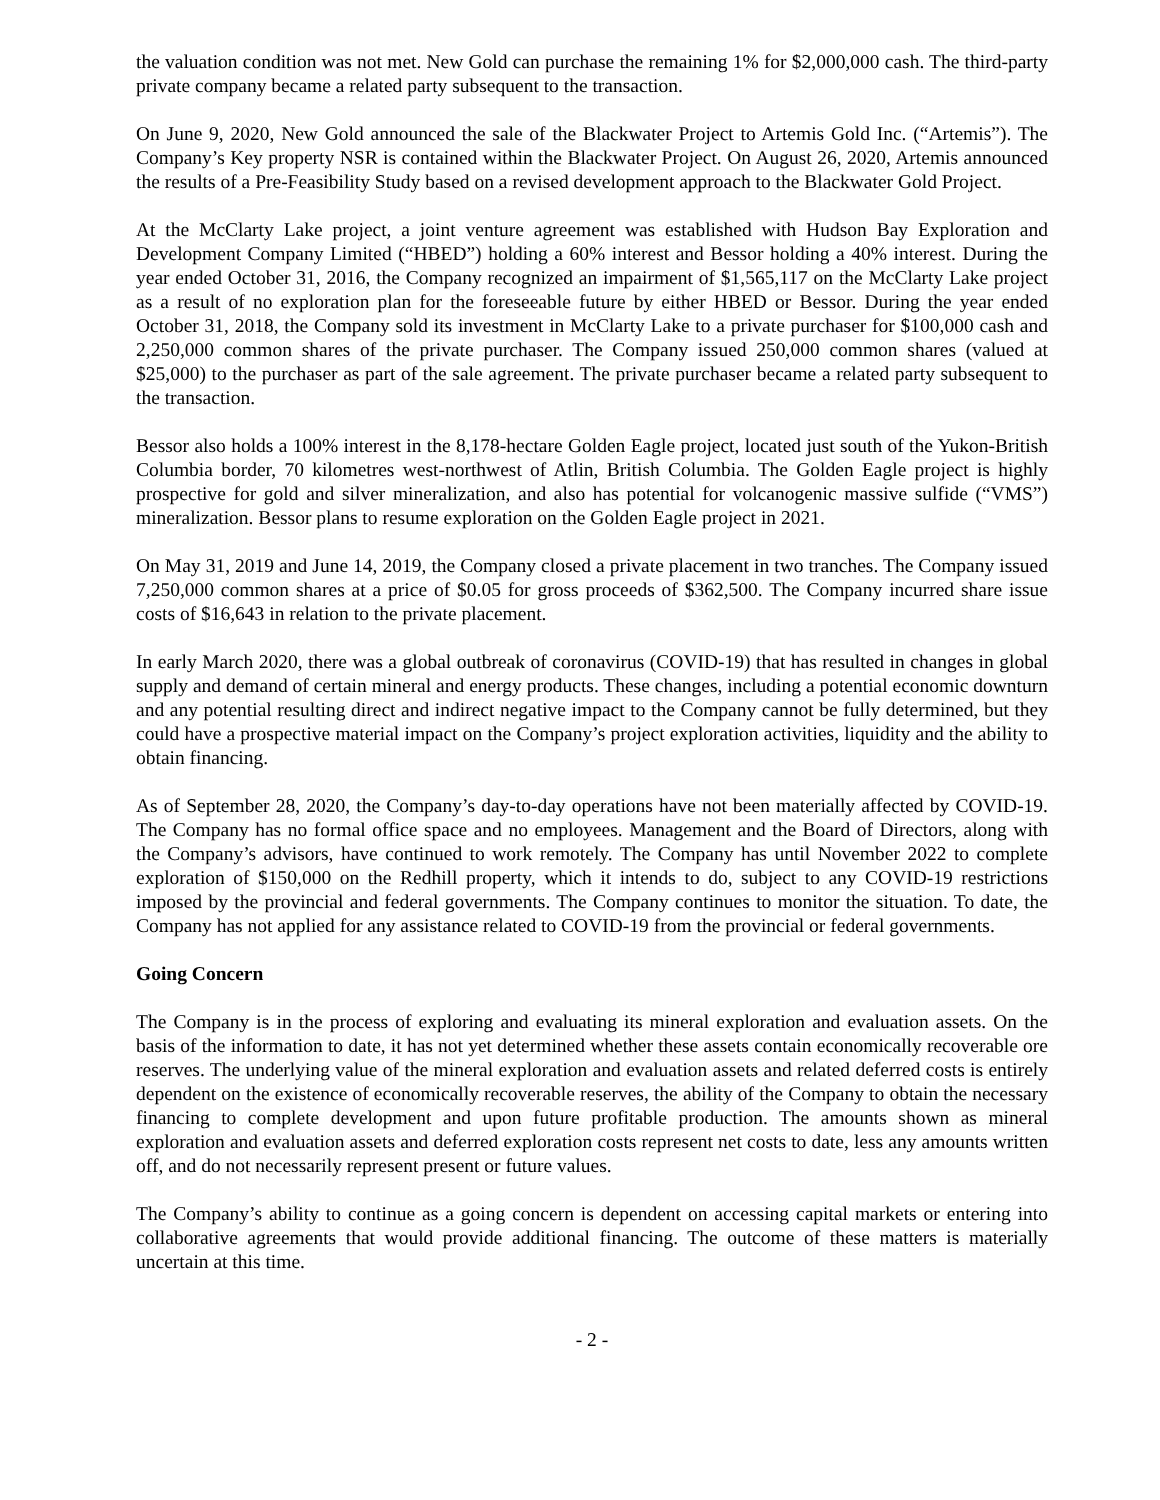the valuation condition was not met. New Gold can purchase the remaining 1% for $2,000,000 cash. The third-party private company became a related party subsequent to the transaction.
On June 9, 2020, New Gold announced the sale of the Blackwater Project to Artemis Gold Inc. (“Artemis”). The Company’s Key property NSR is contained within the Blackwater Project. On August 26, 2020, Artemis announced the results of a Pre-Feasibility Study based on a revised development approach to the Blackwater Gold Project.
At the McClarty Lake project, a joint venture agreement was established with Hudson Bay Exploration and Development Company Limited (“HBED”) holding a 60% interest and Bessor holding a 40% interest. During the year ended October 31, 2016, the Company recognized an impairment of $1,565,117 on the McClarty Lake project as a result of no exploration plan for the foreseeable future by either HBED or Bessor. During the year ended October 31, 2018, the Company sold its investment in McClarty Lake to a private purchaser for $100,000 cash and 2,250,000 common shares of the private purchaser. The Company issued 250,000 common shares (valued at $25,000) to the purchaser as part of the sale agreement. The private purchaser became a related party subsequent to the transaction.
Bessor also holds a 100% interest in the 8,178-hectare Golden Eagle project, located just south of the Yukon-British Columbia border, 70 kilometres west-northwest of Atlin, British Columbia. The Golden Eagle project is highly prospective for gold and silver mineralization, and also has potential for volcanogenic massive sulfide (“VMS”) mineralization. Bessor plans to resume exploration on the Golden Eagle project in 2021.
On May 31, 2019 and June 14, 2019, the Company closed a private placement in two tranches. The Company issued 7,250,000 common shares at a price of $0.05 for gross proceeds of $362,500. The Company incurred share issue costs of $16,643 in relation to the private placement.
In early March 2020, there was a global outbreak of coronavirus (COVID-19) that has resulted in changes in global supply and demand of certain mineral and energy products. These changes, including a potential economic downturn and any potential resulting direct and indirect negative impact to the Company cannot be fully determined, but they could have a prospective material impact on the Company’s project exploration activities, liquidity and the ability to obtain financing.
As of September 28, 2020, the Company’s day-to-day operations have not been materially affected by COVID-19. The Company has no formal office space and no employees. Management and the Board of Directors, along with the Company’s advisors, have continued to work remotely. The Company has until November 2022 to complete exploration of $150,000 on the Redhill property, which it intends to do, subject to any COVID-19 restrictions imposed by the provincial and federal governments. The Company continues to monitor the situation. To date, the Company has not applied for any assistance related to COVID-19 from the provincial or federal governments.
Going Concern
The Company is in the process of exploring and evaluating its mineral exploration and evaluation assets. On the basis of the information to date, it has not yet determined whether these assets contain economically recoverable ore reserves. The underlying value of the mineral exploration and evaluation assets and related deferred costs is entirely dependent on the existence of economically recoverable reserves, the ability of the Company to obtain the necessary financing to complete development and upon future profitable production. The amounts shown as mineral exploration and evaluation assets and deferred exploration costs represent net costs to date, less any amounts written off, and do not necessarily represent present or future values.
The Company’s ability to continue as a going concern is dependent on accessing capital markets or entering into collaborative agreements that would provide additional financing. The outcome of these matters is materially uncertain at this time.
- 2 -